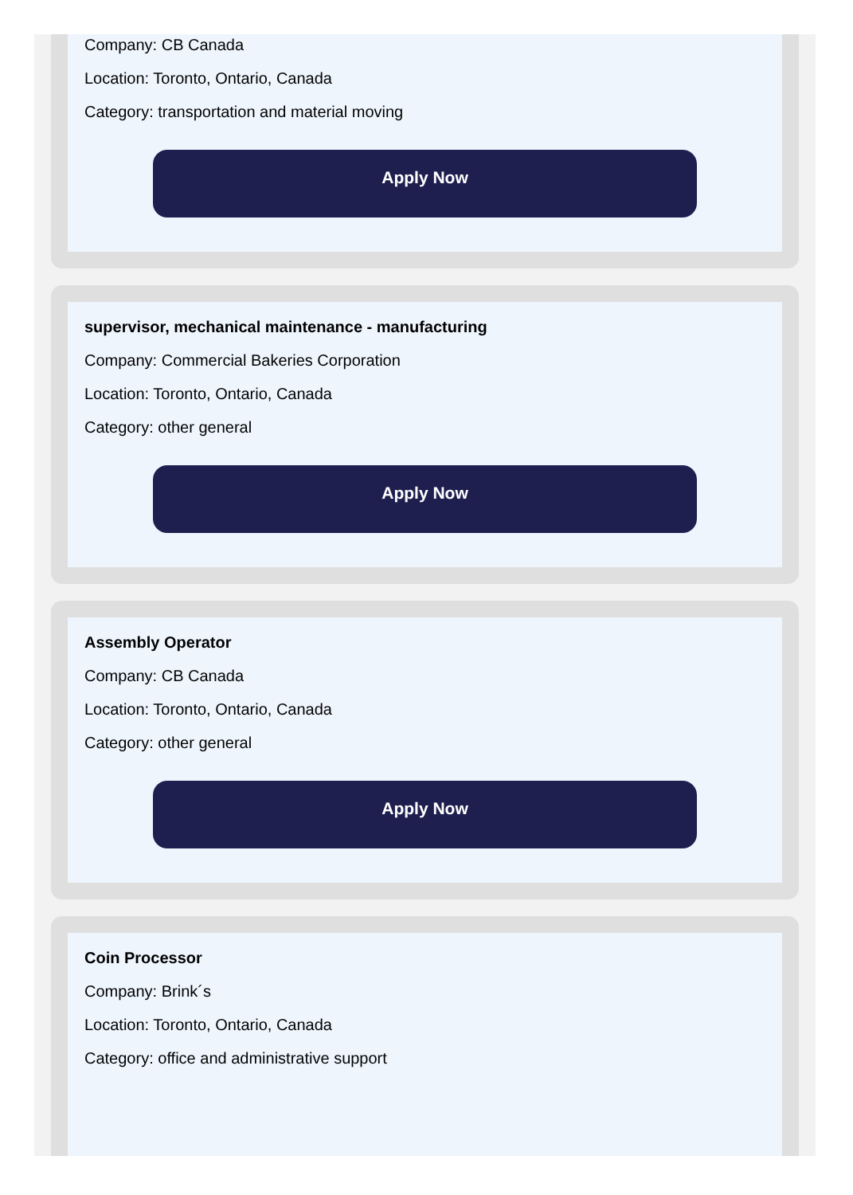Company: CB Canada
Location: Toronto, Ontario, Canada
Category: transportation and material moving
Apply Now
supervisor, mechanical maintenance - manufacturing
Company: Commercial Bakeries Corporation
Location: Toronto, Ontario, Canada
Category: other general
Apply Now
Assembly Operator
Company: CB Canada
Location: Toronto, Ontario, Canada
Category: other general
Apply Now
Coin Processor
Company: Brink´s
Location: Toronto, Ontario, Canada
Category: office and administrative support